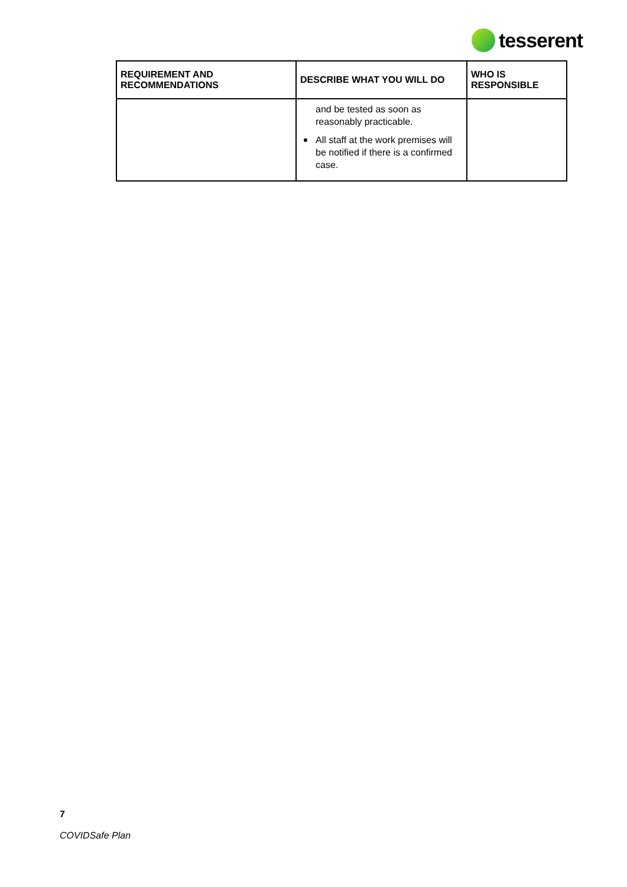tesserent
| REQUIREMENT AND RECOMMENDATIONS | DESCRIBE WHAT YOU WILL DO | WHO IS RESPONSIBLE |
| --- | --- | --- |
| | and be tested as soon as reasonably practicable. All staff at the work premises will be notified if there is a confirmed case. | |
7
COVIDSafe Plan